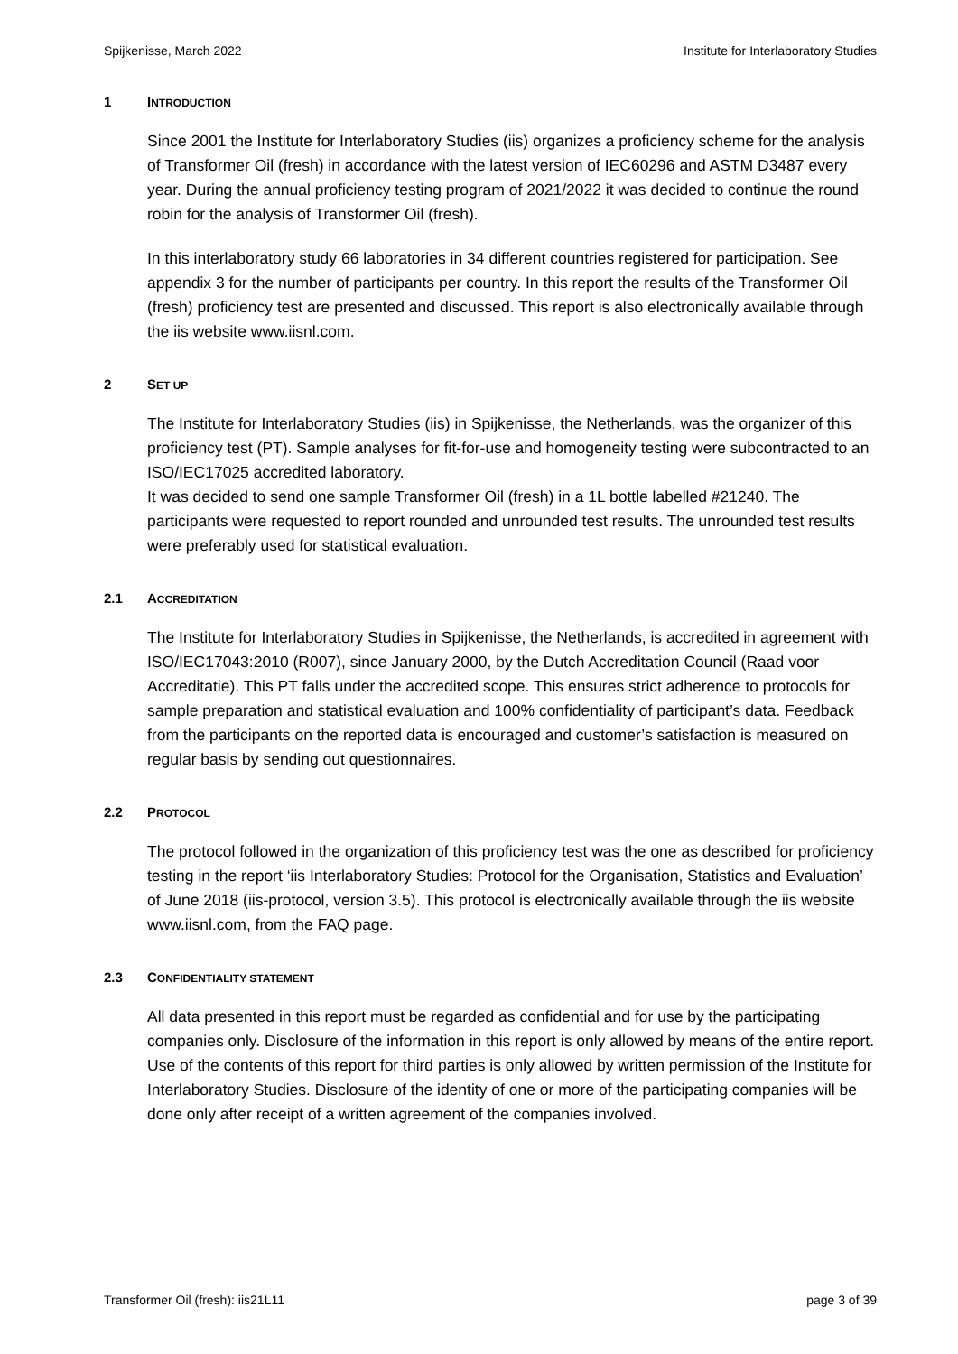Spijkenisse, March 2022 Institute for Interlaboratory Studies
1 INTRODUCTION
Since 2001 the Institute for Interlaboratory Studies (iis) organizes a proficiency scheme for the analysis of Transformer Oil (fresh) in accordance with the latest version of IEC60296 and ASTM D3487 every year. During the annual proficiency testing program of 2021/2022 it was decided to continue the round robin for the analysis of Transformer Oil (fresh).
In this interlaboratory study 66 laboratories in 34 different countries registered for participation. See appendix 3 for the number of participants per country. In this report the results of the Transformer Oil (fresh) proficiency test are presented and discussed. This report is also electronically available through the iis website www.iisnl.com.
2 SET UP
The Institute for Interlaboratory Studies (iis) in Spijkenisse, the Netherlands, was the organizer of this proficiency test (PT). Sample analyses for fit-for-use and homogeneity testing were subcontracted to an ISO/IEC17025 accredited laboratory.
It was decided to send one sample Transformer Oil (fresh) in a 1L bottle labelled #21240. The participants were requested to report rounded and unrounded test results. The unrounded test results were preferably used for statistical evaluation.
2.1 ACCREDITATION
The Institute for Interlaboratory Studies in Spijkenisse, the Netherlands, is accredited in agreement with ISO/IEC17043:2010 (R007), since January 2000, by the Dutch Accreditation Council (Raad voor Accreditatie). This PT falls under the accredited scope. This ensures strict adherence to protocols for sample preparation and statistical evaluation and 100% confidentiality of participant’s data. Feedback from the participants on the reported data is encouraged and customer’s satisfaction is measured on regular basis by sending out questionnaires.
2.2 PROTOCOL
The protocol followed in the organization of this proficiency test was the one as described for proficiency testing in the report ‘iis Interlaboratory Studies: Protocol for the Organisation, Statistics and Evaluation’ of June 2018 (iis-protocol, version 3.5). This protocol is electronically available through the iis website www.iisnl.com, from the FAQ page.
2.3 CONFIDENTIALITY STATEMENT
All data presented in this report must be regarded as confidential and for use by the participating companies only. Disclosure of the information in this report is only allowed by means of the entire report. Use of the contents of this report for third parties is only allowed by written permission of the Institute for Interlaboratory Studies. Disclosure of the identity of one or more of the participating companies will be done only after receipt of a written agreement of the companies involved.
Transformer Oil (fresh): iis21L11 page 3 of 39